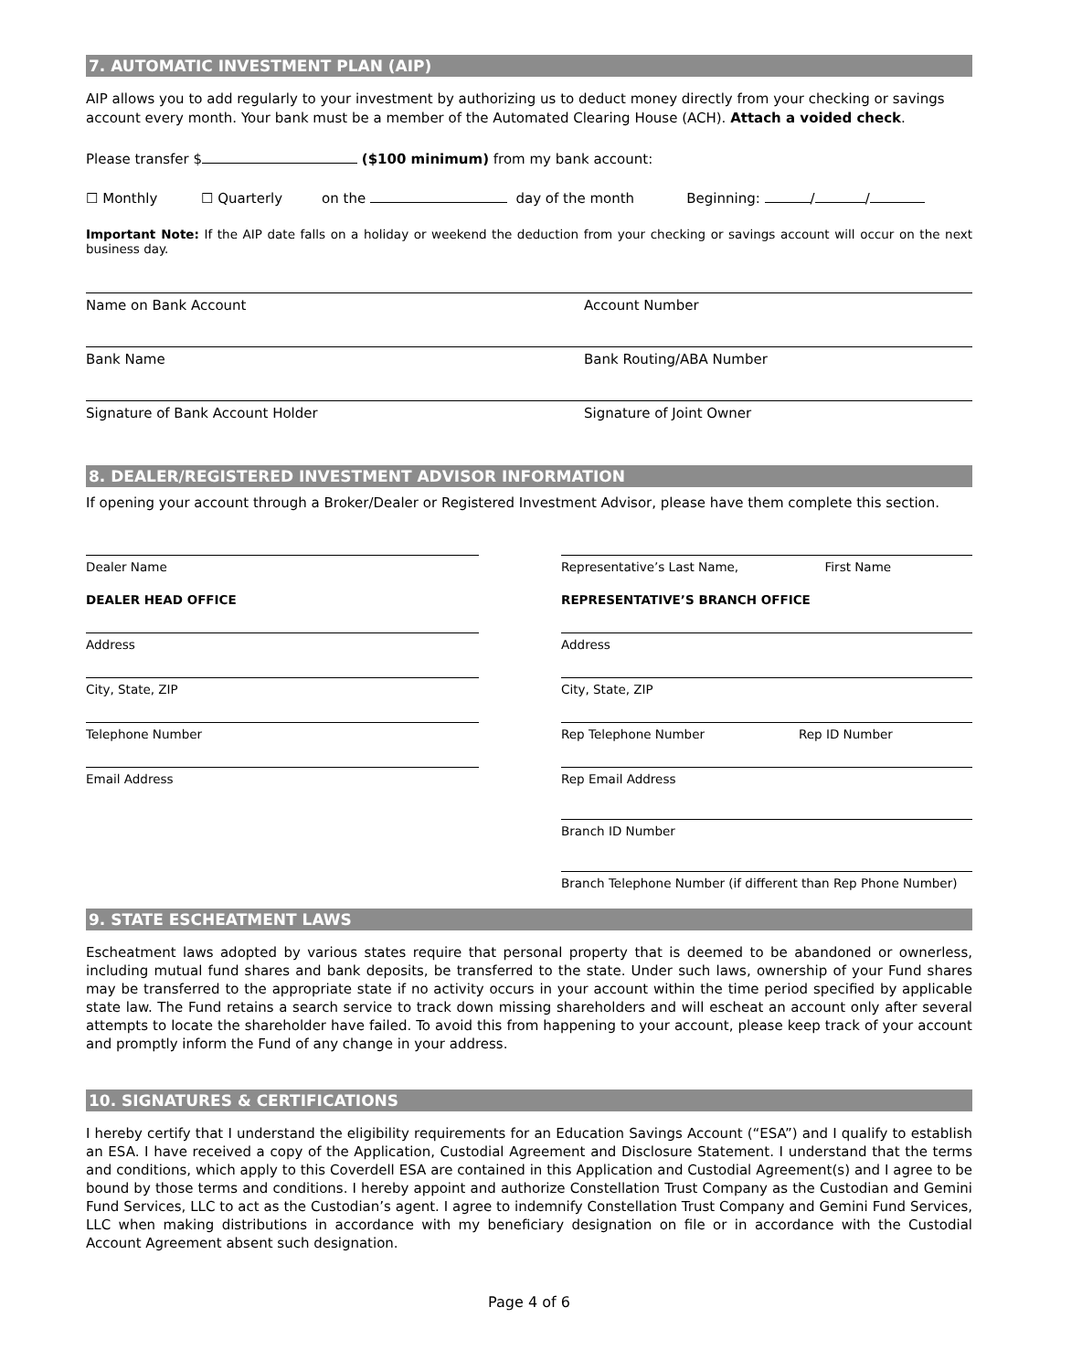7. AUTOMATIC INVESTMENT PLAN (AIP)
AIP allows you to add regularly to your investment by authorizing us to deduct money directly from your checking or savings account every month. Your bank must be a member of the Automated Clearing House (ACH). Attach a voided check.
Please transfer $ ($100 minimum) from my bank account:
☐ Monthly ☐ Quarterly on the day of the month Beginning: / /
Important Note: If the AIP date falls on a holiday or weekend the deduction from your checking or savings account will occur on the next business day.
Name on Bank Account Account Number
Bank Name Bank Routing/ABA Number
Signature of Bank Account Holder
Signature of Joint Owner
8. DEALER/REGISTERED INVESTMENT ADVISOR INFORMATION
If opening your account through a Broker/Dealer or Registered Investment Advisor, please have them complete this section.
Dealer Name
DEALER HEAD OFFICE
Address
City, State, ZIP
Telephone Number
Email Address
Representative’s Last Name, First Name
REPRESENTATIVE’S BRANCH OFFICE
Address
City, State, ZIP
Rep Telephone Number Rep ID Number
Rep Email Address
Branch ID Number
Branch Telephone Number (if different than Rep Phone Number)
9. STATE ESCHEATMENT LAWS
Escheatment laws adopted by various states require that personal property that is deemed to be abandoned or ownerless, including mutual fund shares and bank deposits, be transferred to the state. Under such laws, ownership of your Fund shares may be transferred to the appropriate state if no activity occurs in your account within the time period specified by applicable state law. The Fund retains a search service to track down missing shareholders and will escheat an account only after several attempts to locate the shareholder have failed. To avoid this from happening to your account, please keep track of your account and promptly inform the Fund of any change in your address.
10. SIGNATURES & CERTIFICATIONS
I hereby certify that I understand the eligibility requirements for an Education Savings Account (“ESA”) and I qualify to establish an ESA. I have received a copy of the Application, Custodial Agreement and Disclosure Statement. I understand that the terms and conditions, which apply to this Coverdell ESA are contained in this Application and Custodial Agreement(s) and I agree to be bound by those terms and conditions. I hereby appoint and authorize Constellation Trust Company as the Custodian and Gemini Fund Services, LLC to act as the Custodian’s agent. I agree to indemnify Constellation Trust Company and Gemini Fund Services, LLC when making distributions in accordance with my beneficiary designation on file or in accordance with the Custodial Account Agreement absent such designation.
Page 4 of 6